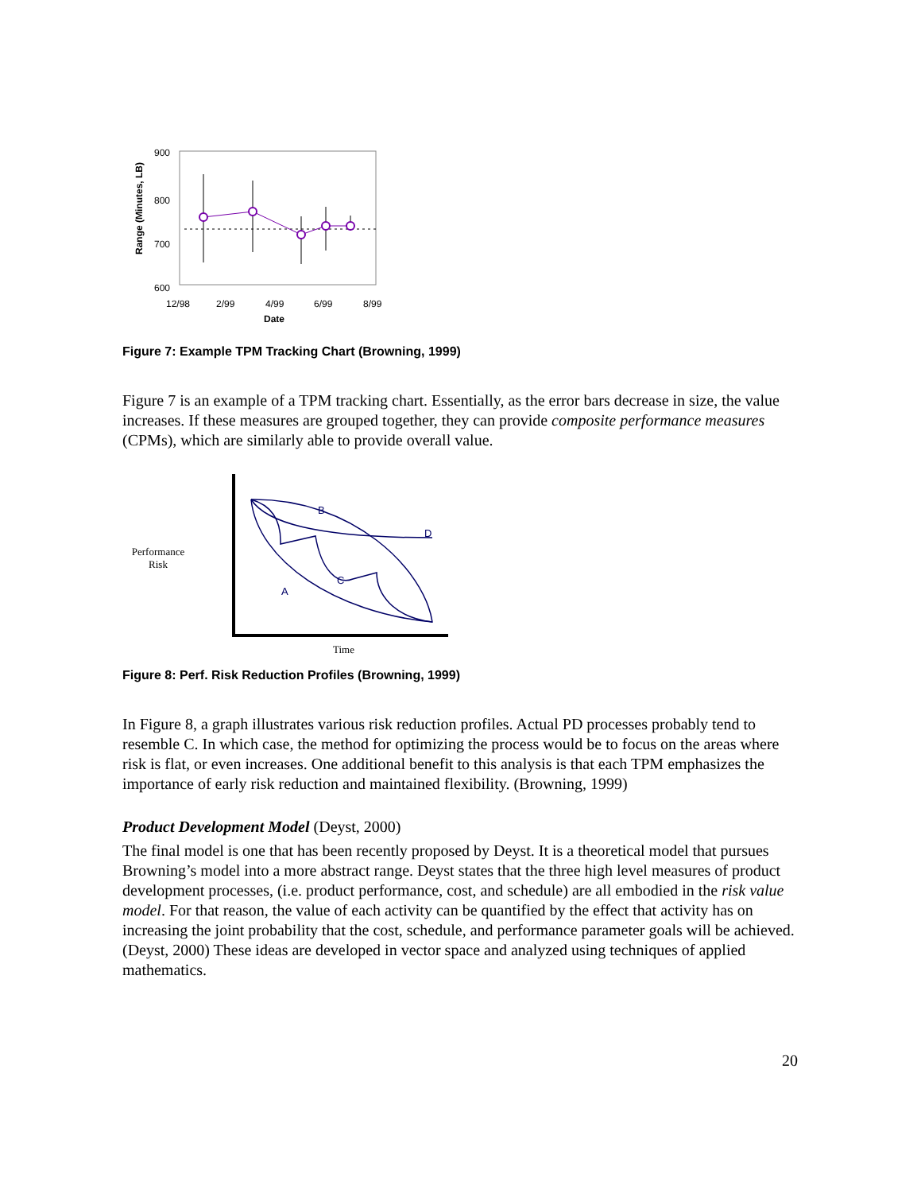Range (Minutes, LB)
900
800
700
600
12/98
2/99
4/99
6/99
8/99
Date
Figure 7: Example TPM Tracking Chart (Browning, 1999)
Figure 7 is an example of a TPM tracking chart. Essentially, as the error bars decrease in size, the value increases. If these measures are grouped together, they can provide composite performance measures (CPMs), which are similarly able to provide overall value.
Performance Risk
B
D
C
A
Time
Figure 8: Perf. Risk Reduction Profiles (Browning, 1999)
In Figure 8, a graph illustrates various risk reduction profiles. Actual PD processes probably tend to resemble C. In which case, the method for optimizing the process would be to focus on the areas where risk is flat, or even increases. One additional benefit to this analysis is that each TPM emphasizes the importance of early risk reduction and maintained flexibility. (Browning, 1999)
Product Development Model (Deyst, 2000)
The final model is one that has been recently proposed by Deyst. It is a theoretical model that pursues Browning’s model into a more abstract range. Deyst states that the three high level measures of product development processes, (i.e. product performance, cost, and schedule) are all embodied in the risk value model. For that reason, the value of each activity can be quantified by the effect that activity has on increasing the joint probability that the cost, schedule, and performance parameter goals will be achieved. (Deyst, 2000) These ideas are developed in vector space and analyzed using techniques of applied mathematics.
20